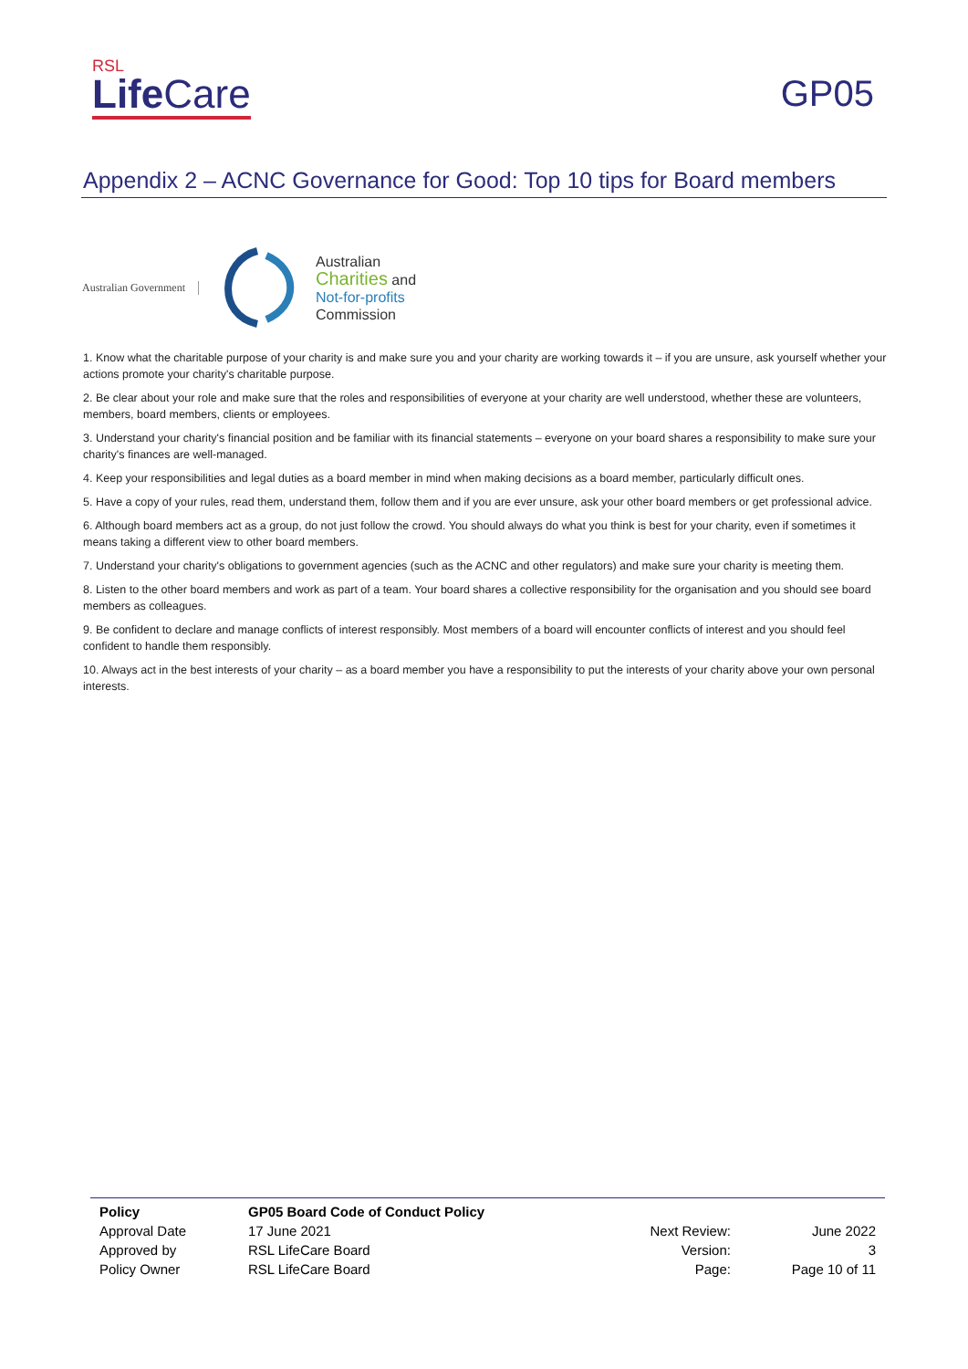RSL
Life Care
GP05
Appendix 2 – ACNC Governance for Good: Top 10 tips for Board members
Australian Government
Australian
Charities and
Not-for-profits
Commission
1. Know what the charitable purpose of your charity is and make sure you and your charity are working towards it – if you are unsure, ask yourself whether your actions promote your charity's charitable purpose.
2. Be clear about your role and make sure that the roles and responsibilities of everyone at your charity are well understood, whether these are volunteers, members, board members, clients or employees.
3. Understand your charity's financial position and be familiar with its financial statements – everyone on your board shares a responsibility to make sure your charity's finances are well-managed.
4. Keep your responsibilities and legal duties as a board member in mind when making decisions as a board member, particularly difficult ones.
5. Have a copy of your rules, read them, understand them, follow them and if you are ever unsure, ask your other board members or get professional advice.
6. Although board members act as a group, do not just follow the crowd. You should always do what you think is best for your charity, even if sometimes it means taking a different view to other board members.
7. Understand your charity's obligations to government agencies (such as the ACNC and other regulators) and make sure your charity is meeting them.
8. Listen to the other board members and work as part of a team. Your board shares a collective responsibility for the organisation and you should see board members as colleagues.
9. Be confident to declare and manage conflicts of interest responsibly. Most members of a board will encounter conflicts of interest and you should feel confident to handle them responsibly.
10. Always act in the best interests of your charity – as a board member you have a responsibility to put the interests of your charity above your own personal interests.
| Policy | GP05 Board Code of Conduct Policy | | |
| Approval Date | 17 June 2021 | Next Review: | June 2022 |
| Approved by | RSL LifeCare Board | Version: | 3 |
| Policy Owner | RSL LifeCare Board | Page: | Page 10 of 11 |